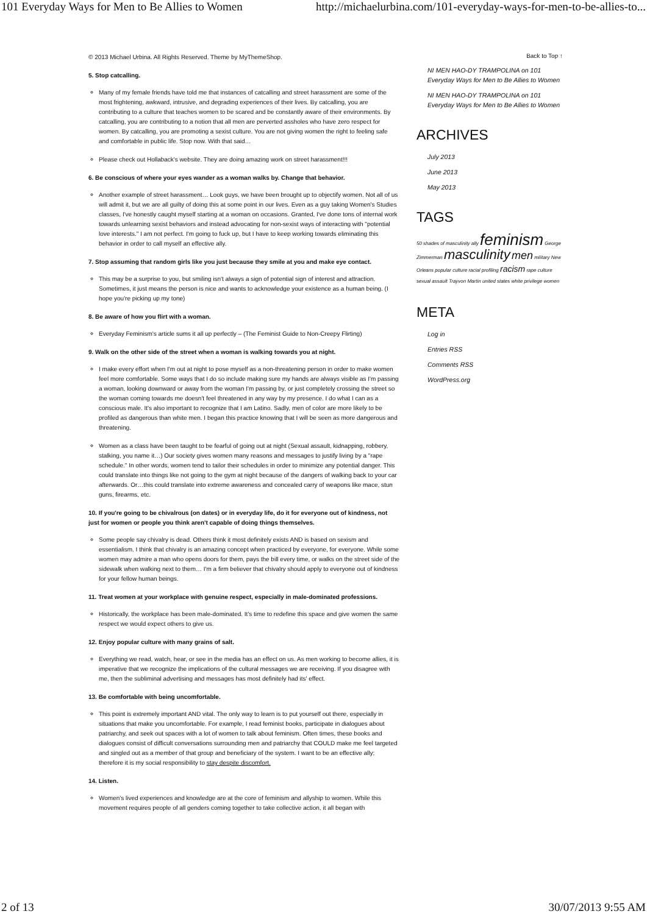101 Everyday Ways for Men to Be Allies to Women http://michaelurbina.com/101-everyday-ways-for-men-to-be-allies-to...
© 2013 Michael Urbina. All Rights Reserved. Theme by MyThemeShop.
5. Stop catcalling.
Many of my female friends have told me that instances of catcalling and street harassment are some of the most frightening, awkward, intrusive, and degrading experiences of their lives. By catcalling, you are contributing to a culture that teaches women to be scared and be constantly aware of their environments. By catcalling, you are contributing to a notion that all men are perverted assholes who have zero respect for women. By catcalling, you are promoting a sexist culture. You are not giving women the right to feeling safe and comfortable in public life. Stop now. With that said…
Please check out Hollaback's website. They are doing amazing work on street harassment!!!
6. Be conscious of where your eyes wander as a woman walks by. Change that behavior.
Another example of street harassment… Look guys, we have been brought up to objectify women. Not all of us will admit it, but we are all guilty of doing this at some point in our lives. Even as a guy taking Women's Studies classes, I've honestly caught myself starting at a woman on occasions. Granted, I've done tons of internal work towards unlearning sexist behaviors and instead advocating for non-sexist ways of interacting with "potential love interests." I am not perfect. I'm going to fuck up, but I have to keep working towards eliminating this behavior in order to call myself an effective ally.
7. Stop assuming that random girls like you just because they smile at you and make eye contact.
This may be a surprise to you, but smiling isn't always a sign of potential sign of interest and attraction. Sometimes, it just means the person is nice and wants to acknowledge your existence as a human being. (I hope you're picking up my tone)
8. Be aware of how you flirt with a woman.
Everyday Feminism's article sums it all up perfectly – (The Feminist Guide to Non-Creepy Flirting)
9. Walk on the other side of the street when a woman is walking towards you at night.
I make every effort when I'm out at night to pose myself as a non-threatening person in order to make women feel more comfortable. Some ways that I do so include making sure my hands are always visible as I'm passing a woman, looking downward or away from the woman I'm passing by, or just completely crossing the street so the woman coming towards me doesn't feel threatened in any way by my presence. I do what I can as a conscious male. It's also important to recognize that I am Latino. Sadly, men of color are more likely to be profiled as dangerous than white men. I began this practice knowing that I will be seen as more dangerous and threatening.
Women as a class have been taught to be fearful of going out at night (Sexual assault, kidnapping, robbery, stalking, you name it…) Our society gives women many reasons and messages to justify living by a "rape schedule." In other words, women tend to tailor their schedules in order to minimize any potential danger. This could translate into things like not going to the gym at night because of the dangers of walking back to your car afterwards. Or…this could translate into extreme awareness and concealed carry of weapons like mace, stun guns, firearms, etc.
10. If you're going to be chivalrous (on dates) or in everyday life, do it for everyone out of kindness, not just for women or people you think aren't capable of doing things themselves.
Some people say chivalry is dead. Others think it most definitely exists AND is based on sexism and essentialism. I think that chivalry is an amazing concept when practiced by everyone, for everyone. While some women may admire a man who opens doors for them, pays the bill every time, or walks on the street side of the sidewalk when walking next to them… I'm a firm believer that chivalry should apply to everyone out of kindness for your fellow human beings.
11. Treat women at your workplace with genuine respect, especially in male-dominated professions.
Historically, the workplace has been male-dominated. It's time to redefine this space and give women the same respect we would expect others to give us.
12. Enjoy popular culture with many grains of salt.
Everything we read, watch, hear, or see in the media has an effect on us. As men working to become allies, it is imperative that we recognize the implications of the cultural messages we are receiving. If you disagree with me, then the subliminal advertising and messages has most definitely had its' effect.
13. Be comfortable with being uncomfortable.
This point is extremely important AND vital. The only way to learn is to put yourself out there, especially in situations that make you uncomfortable. For example, I read feminist books, participate in dialogues about patriarchy, and seek out spaces with a lot of women to talk about feminism. Often times, these books and dialogues consist of difficult conversations surrounding men and patriarchy that COULD make me feel targeted and singled out as a member of that group and beneficiary of the system. I want to be an effective ally; therefore it is my social responsibility to stay despite discomfort.
14. Listen.
Women's lived experiences and knowledge are at the core of feminism and allyship to women. While this movement requires people of all genders coming together to take collective action, it all began with
Back to Top ↑
NI MEN HAO-DY TRAMPOLINA on 101 Everyday Ways for Men to Be Allies to Women
NI MEN HAO-DY TRAMPOLINA on 101 Everyday Ways for Men to Be Allies to Women
ARCHIVES
July 2013
June 2013
May 2013
TAGS
50 shades of masculinity ally feminism George Zimmerman masculinity men military New Orleans popular culture racial profiling racism rape culture sexual assault Trayvon Martin united states white privilege women
META
Log in
Entries RSS
Comments RSS
WordPress.org
2 of 13 30/07/2013 9:55 AM